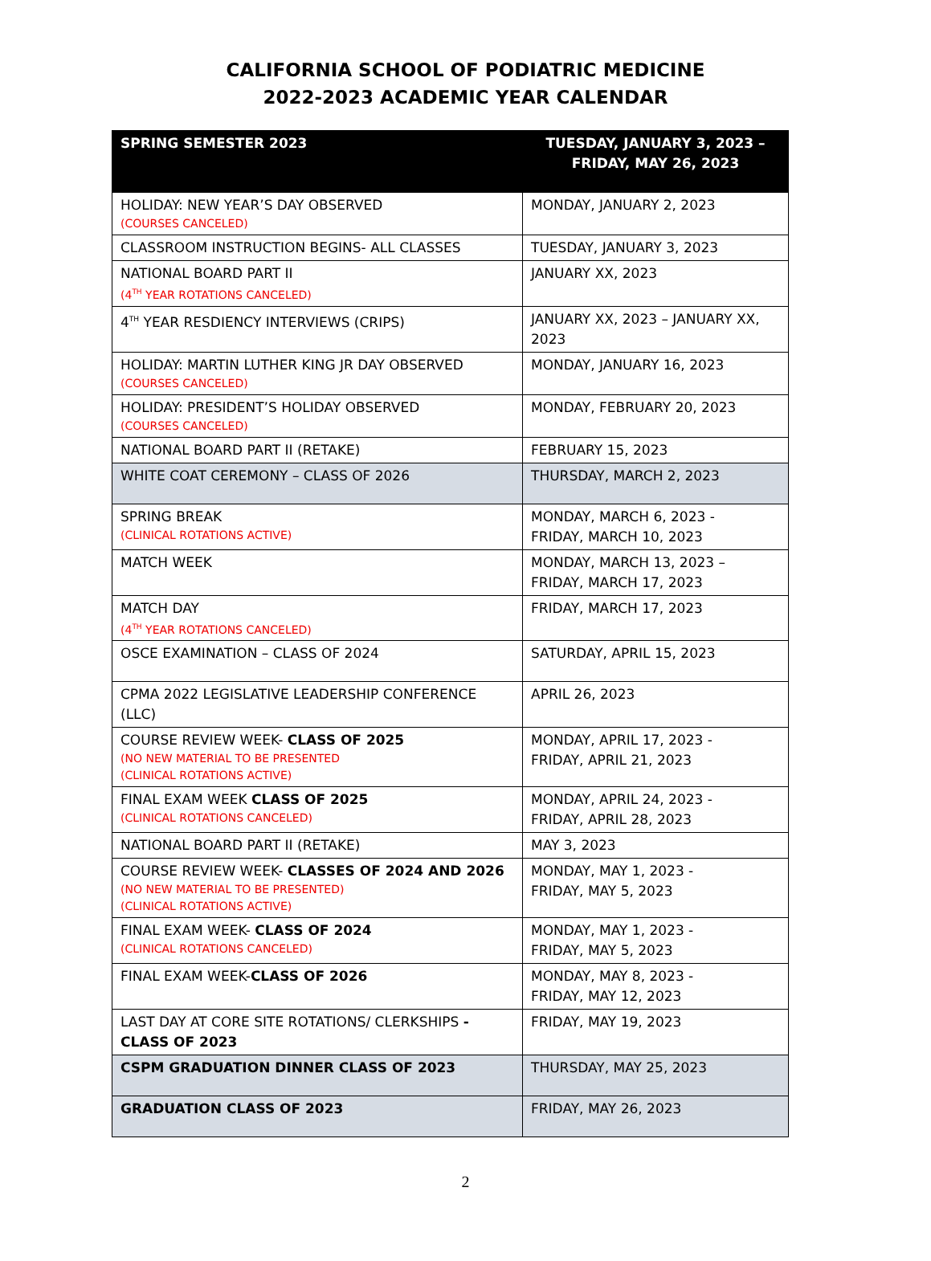CALIFORNIA SCHOOL OF PODIATRIC MEDICINE
2022-2023 ACADEMIC YEAR CALENDAR
| SPRING SEMESTER 2023 | TUESDAY, JANUARY 3, 2023 – FRIDAY, MAY 26, 2023 |
| --- | --- |
| HOLIDAY: NEW YEAR’S DAY OBSERVED (COURSES CANCELED) | MONDAY, JANUARY 2, 2023 |
| CLASSROOM INSTRUCTION BEGINS- ALL CLASSES | TUESDAY, JANUARY 3, 2023 |
| NATIONAL BOARD PART II (4<sup>TH</sup> YEAR ROTATIONS CANCELED) | JANUARY XX, 2023 |
| 4<sup>TH</sup> YEAR RESDIENCY INTERVIEWS (CRIPS) | JANUARY XX, 2023 – JANUARY XX, 2023 |
| HOLIDAY: MARTIN LUTHER KING JR DAY OBSERVED (COURSES CANCELED) | MONDAY, JANUARY 16, 2023 |
| HOLIDAY: PRESIDENT’S HOLIDAY OBSERVED (COURSES CANCELED) | MONDAY, FEBRUARY 20, 2023 |
| NATIONAL BOARD PART II (RETAKE) | FEBRUARY 15, 2023 |
| WHITE COAT CEREMONY – CLASS OF 2026 | THURSDAY, MARCH 2, 2023 |
| SPRING BREAK (CLINICAL ROTATIONS ACTIVE) | MONDAY, MARCH 6, 2023 - FRIDAY, MARCH 10, 2023 |
| MATCH WEEK | MONDAY, MARCH 13, 2023 – FRIDAY, MARCH 17, 2023 |
| MATCH DAY (4<sup>TH</sup> YEAR ROTATIONS CANCELED) | FRIDAY, MARCH 17, 2023 |
| OSCE EXAMINATION – CLASS OF 2024 | SATURDAY, APRIL 15, 2023 |
| CPMA 2022 LEGISLATIVE LEADERSHIP CONFERENCE (LLC) | APRIL 26, 2023 |
| COURSE REVIEW WEEK- CLASS OF 2025 (NO NEW MATERIAL TO BE PRESENTED (CLINICAL ROTATIONS ACTIVE) | MONDAY, APRIL 17, 2023 - FRIDAY, APRIL 21, 2023 |
| FINAL EXAM WEEK CLASS OF 2025 (CLINICAL ROTATIONS CANCELED) | MONDAY, APRIL 24, 2023 - FRIDAY, APRIL 28, 2023 |
| NATIONAL BOARD PART II (RETAKE) | MAY 3, 2023 |
| COURSE REVIEW WEEK- CLASSES OF 2024 AND 2026 (NO NEW MATERIAL TO BE PRESENTED) (CLINICAL ROTATIONS ACTIVE) | MONDAY, MAY 1, 2023 - FRIDAY, MAY 5, 2023 |
| FINAL EXAM WEEK- CLASS OF 2024 (CLINICAL ROTATIONS CANCELED) | MONDAY, MAY 1, 2023 - FRIDAY, MAY 5, 2023 |
| FINAL EXAM WEEK- CLASS OF 2026 | MONDAY, MAY 8, 2023 - FRIDAY, MAY 12, 2023 |
| LAST DAY AT CORE SITE ROTATIONS/ CLERKSHIPS -CLASS OF 2023 | FRIDAY, MAY 19, 2023 |
| CSPM GRADUATION DINNER CLASS OF 2023 | THURSDAY, MAY 25, 2023 |
| GRADUATION CLASS OF 2023 | FRIDAY, MAY 26, 2023 |
2